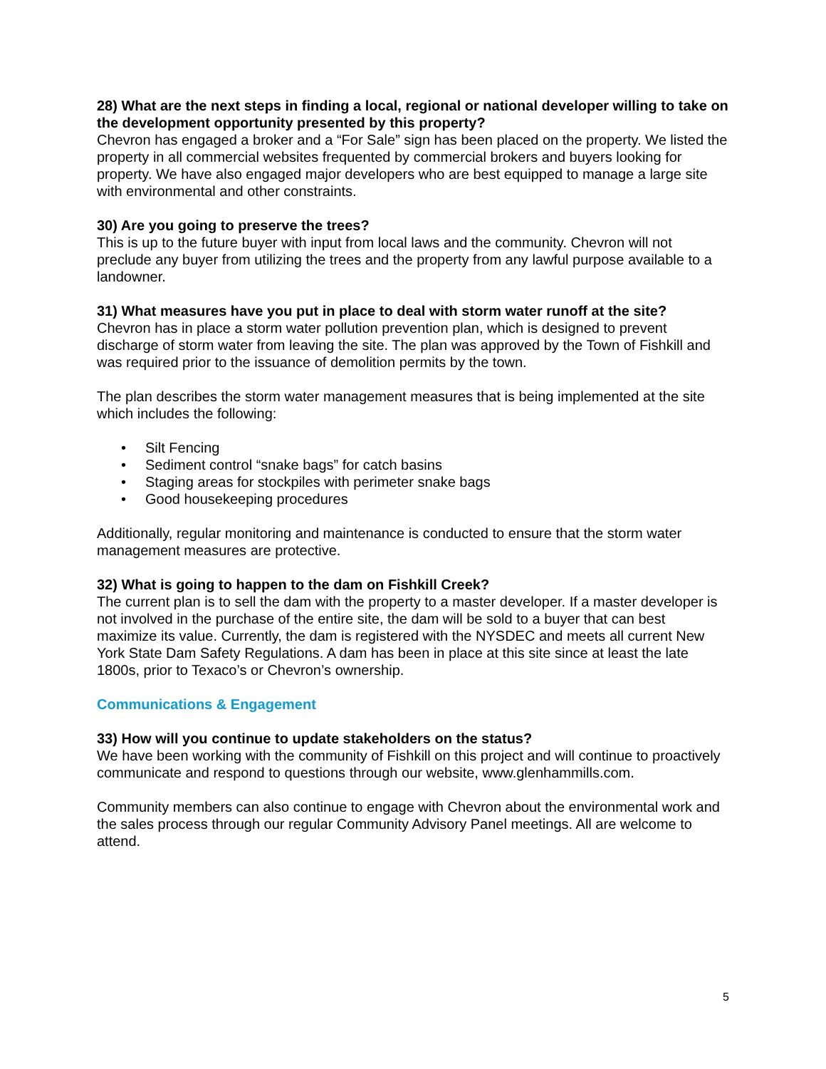28) What are the next steps in finding a local, regional or national developer willing to take on the development opportunity presented by this property?
Chevron has engaged a broker and a “For Sale” sign has been placed on the property. We listed the property in all commercial websites frequented by commercial brokers and buyers looking for property. We have also engaged major developers who are best equipped to manage a large site with environmental and other constraints.
30) Are you going to preserve the trees?
This is up to the future buyer with input from local laws and the community. Chevron will not preclude any buyer from utilizing the trees and the property from any lawful purpose available to a landowner.
31) What measures have you put in place to deal with storm water runoff at the site?
Chevron has in place a storm water pollution prevention plan, which is designed to prevent discharge of storm water from leaving the site. The plan was approved by the Town of Fishkill and was required prior to the issuance of demolition permits by the town.
The plan describes the storm water management measures that is being implemented at the site which includes the following:
• Silt Fencing
• Sediment control “snake bags” for catch basins
• Staging areas for stockpiles with perimeter snake bags
• Good housekeeping procedures
Additionally, regular monitoring and maintenance is conducted to ensure that the storm water management measures are protective.
32) What is going to happen to the dam on Fishkill Creek?
The current plan is to sell the dam with the property to a master developer. If a master developer is not involved in the purchase of the entire site, the dam will be sold to a buyer that can best maximize its value. Currently, the dam is registered with the NYSDEC and meets all current New York State Dam Safety Regulations. A dam has been in place at this site since at least the late 1800s, prior to Texaco’s or Chevron’s ownership.
Communications & Engagement
33) How will you continue to update stakeholders on the status?
We have been working with the community of Fishkill on this project and will continue to proactively communicate and respond to questions through our website, www.glenhammills.com.
Community members can also continue to engage with Chevron about the environmental work and the sales process through our regular Community Advisory Panel meetings. All are welcome to attend.
5